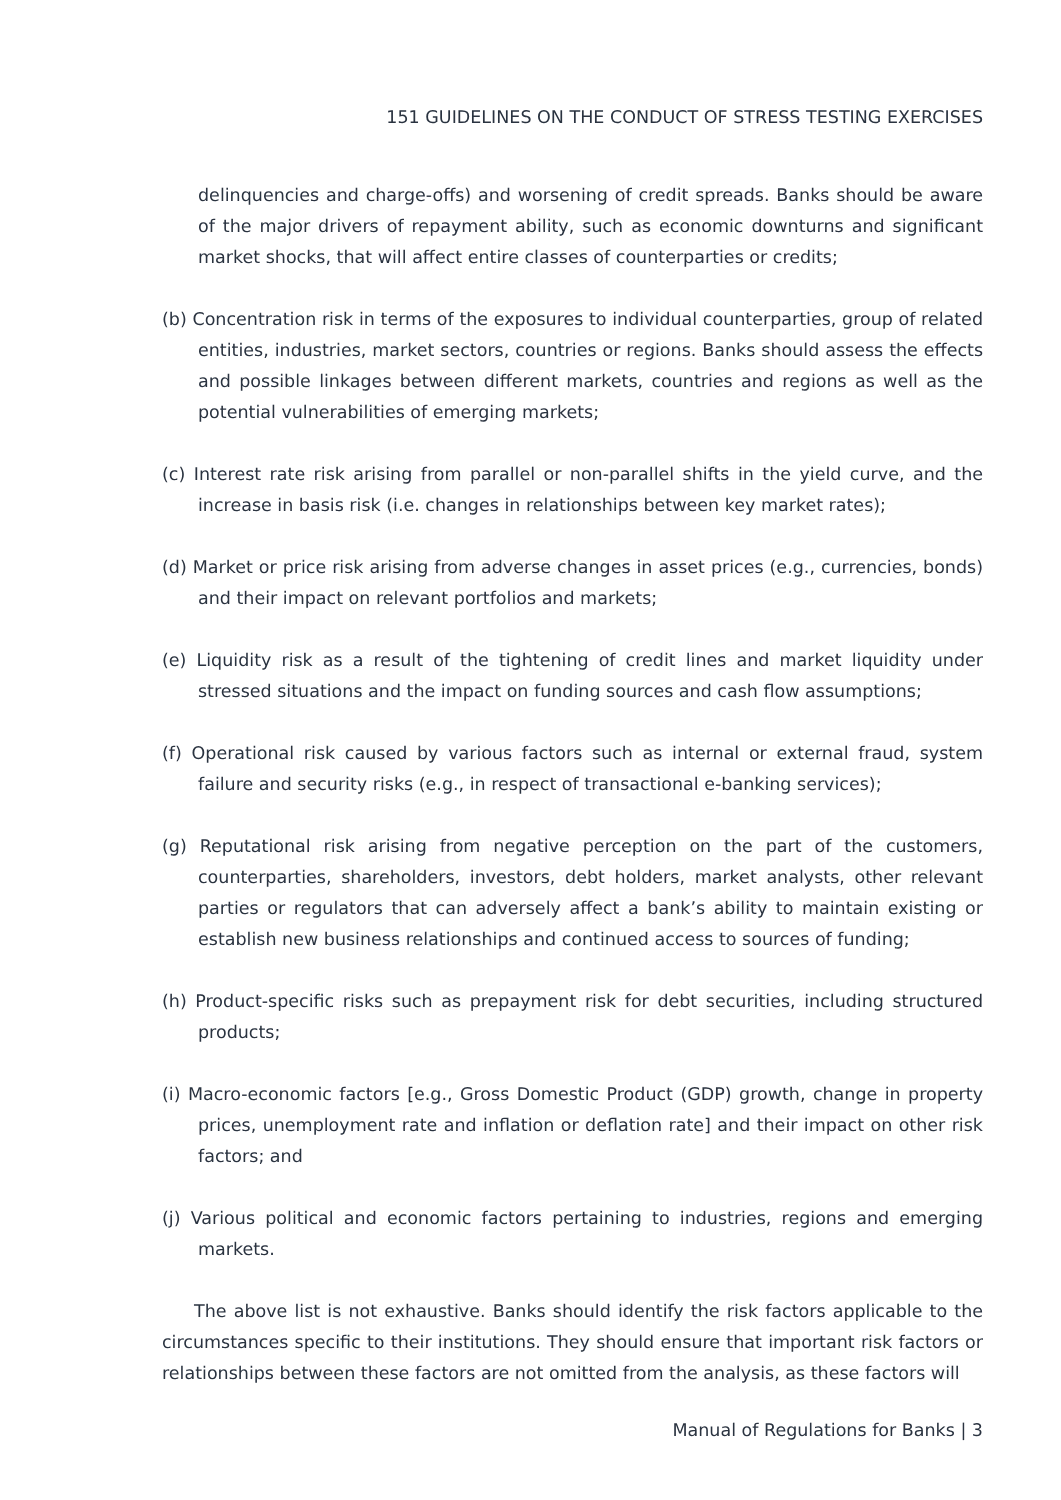151 GUIDELINES ON THE CONDUCT OF STRESS TESTING EXERCISES
delinquencies and charge-offs) and worsening of credit spreads. Banks should be aware of the major drivers of repayment ability, such as economic downturns and significant market shocks, that will affect entire classes of counterparties or credits;
(b) Concentration risk in terms of the exposures to individual counterparties, group of related entities, industries, market sectors, countries or regions. Banks should assess the effects and possible linkages between different markets, countries and regions as well as the potential vulnerabilities of emerging markets;
(c) Interest rate risk arising from parallel or non-parallel shifts in the yield curve, and the increase in basis risk (i.e. changes in relationships between key market rates);
(d) Market or price risk arising from adverse changes in asset prices (e.g., currencies, bonds) and their impact on relevant portfolios and markets;
(e) Liquidity risk as a result of the tightening of credit lines and market liquidity under stressed situations and the impact on funding sources and cash flow assumptions;
(f) Operational risk caused by various factors such as internal or external fraud, system failure and security risks (e.g., in respect of transactional e-banking services);
(g) Reputational risk arising from negative perception on the part of the customers, counterparties, shareholders, investors, debt holders, market analysts, other relevant parties or regulators that can adversely affect a bank’s ability to maintain existing or establish new business relationships and continued access to sources of funding;
(h) Product-specific risks such as prepayment risk for debt securities, including structured products;
(i) Macro-economic factors [e.g., Gross Domestic Product (GDP) growth, change in property prices, unemployment rate and inflation or deflation rate] and their impact on other risk factors; and
(j) Various political and economic factors pertaining to industries, regions and emerging markets.
The above list is not exhaustive. Banks should identify the risk factors applicable to the circumstances specific to their institutions. They should ensure that important risk factors or relationships between these factors are not omitted from the analysis, as these factors will
Manual of Regulations for Banks | 3